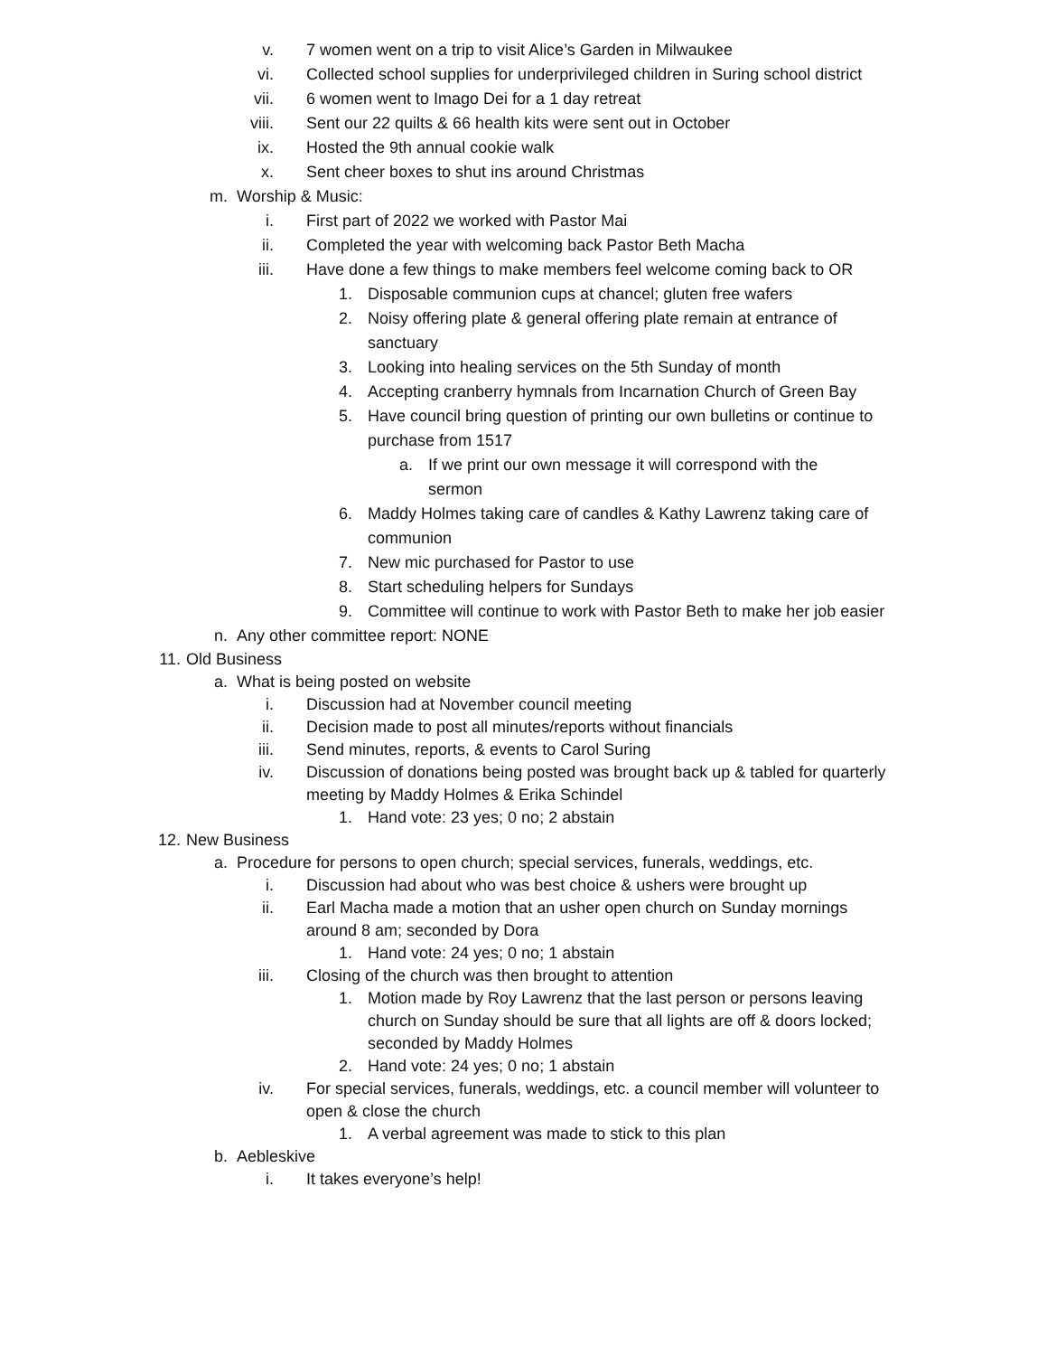v. 7 women went on a trip to visit Alice’s Garden in Milwaukee
vi. Collected school supplies for underprivileged children in Suring school district
vii. 6 women went to Imago Dei for a 1 day retreat
viii. Sent our 22 quilts & 66 health kits were sent out in October
ix. Hosted the 9th annual cookie walk
x. Sent cheer boxes to shut ins around Christmas
m. Worship & Music:
i. First part of 2022 we worked with Pastor Mai
ii. Completed the year with welcoming back Pastor Beth Macha
iii. Have done a few things to make members feel welcome coming back to OR
1. Disposable communion cups at chancel; gluten free wafers
2. Noisy offering plate & general offering plate remain at entrance of sanctuary
3. Looking into healing services on the 5th Sunday of month
4. Accepting cranberry hymnals from Incarnation Church of Green Bay
5. Have council bring question of printing our own bulletins or continue to purchase from 1517
a. If we print our own message it will correspond with the sermon
6. Maddy Holmes taking care of candles & Kathy Lawrenz taking care of communion
7. New mic purchased for Pastor to use
8. Start scheduling helpers for Sundays
9. Committee will continue to work with Pastor Beth to make her job easier
n. Any other committee report: NONE
11. Old Business
a. What is being posted on website
i. Discussion had at November council meeting
ii. Decision made to post all minutes/reports without financials
iii. Send minutes, reports, & events to Carol Suring
iv. Discussion of donations being posted was brought back up & tabled for quarterly meeting by Maddy Holmes & Erika Schindel
1. Hand vote: 23 yes; 0 no; 2 abstain
12. New Business
a. Procedure for persons to open church; special services, funerals, weddings, etc.
i. Discussion had about who was best choice & ushers were brought up
ii. Earl Macha made a motion that an usher open church on Sunday mornings around 8 am; seconded by Dora
1. Hand vote: 24 yes; 0 no; 1 abstain
iii. Closing of the church was then brought to attention
1. Motion made by Roy Lawrenz that the last person or persons leaving church on Sunday should be sure that all lights are off & doors locked; seconded by Maddy Holmes
2. Hand vote: 24 yes; 0 no; 1 abstain
iv. For special services, funerals, weddings, etc. a council member will volunteer to open & close the church
1. A verbal agreement was made to stick to this plan
b. Aebleskive
i. It takes everyone’s help!